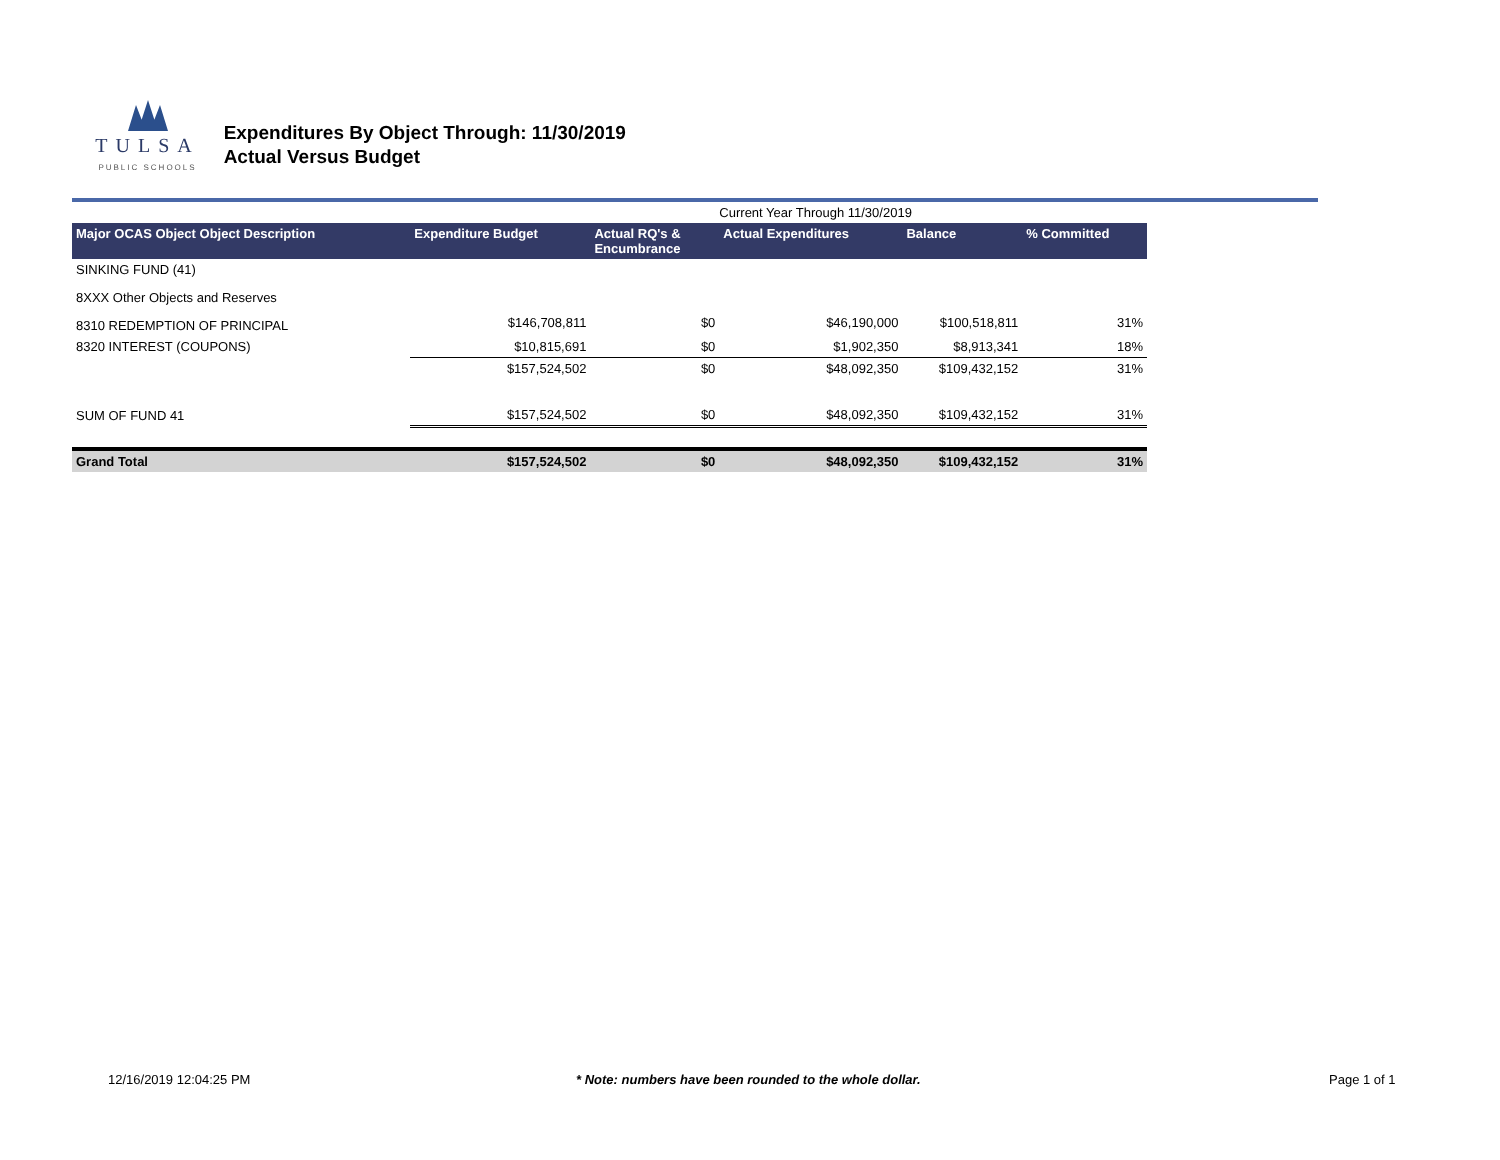TULSA
PUBLIC SCHOOLS
Expenditures By Object Through: 11/30/2019
Actual Versus Budget
| | | | Current Year Through 11/30/2019 | | |
| Major OCAS Object Object Description | Expenditure Budget | Actual RQ's & Encumbrance | Actual Expenditures | Balance | % Committed |
| SINKING FUND (41) | | | | | |
| 8XXX Other Objects and Reserves | | | | | |
| 8310 REDEMPTION OF PRINCIPAL | $146,708,811 | $0 | $46,190,000 | $100,518,811 | 31% |
| 8320 INTEREST (COUPONS) | $10,815,691 | $0 | $1,902,350 | $8,913,341 | 18% |
| | $157,524,502 | $0 | $48,092,350 | $109,432,152 | 31% |
| SUM OF FUND 41 | $157,524,502 | $0 | $48,092,350 | $109,432,152 | 31% |
| Grand Total | $157,524,502 | $0 | $48,092,350 | $109,432,152 | 31% |
12/16/2019 12:04:25 PM * Note: numbers have been rounded to the whole dollar. Page 1 of 1